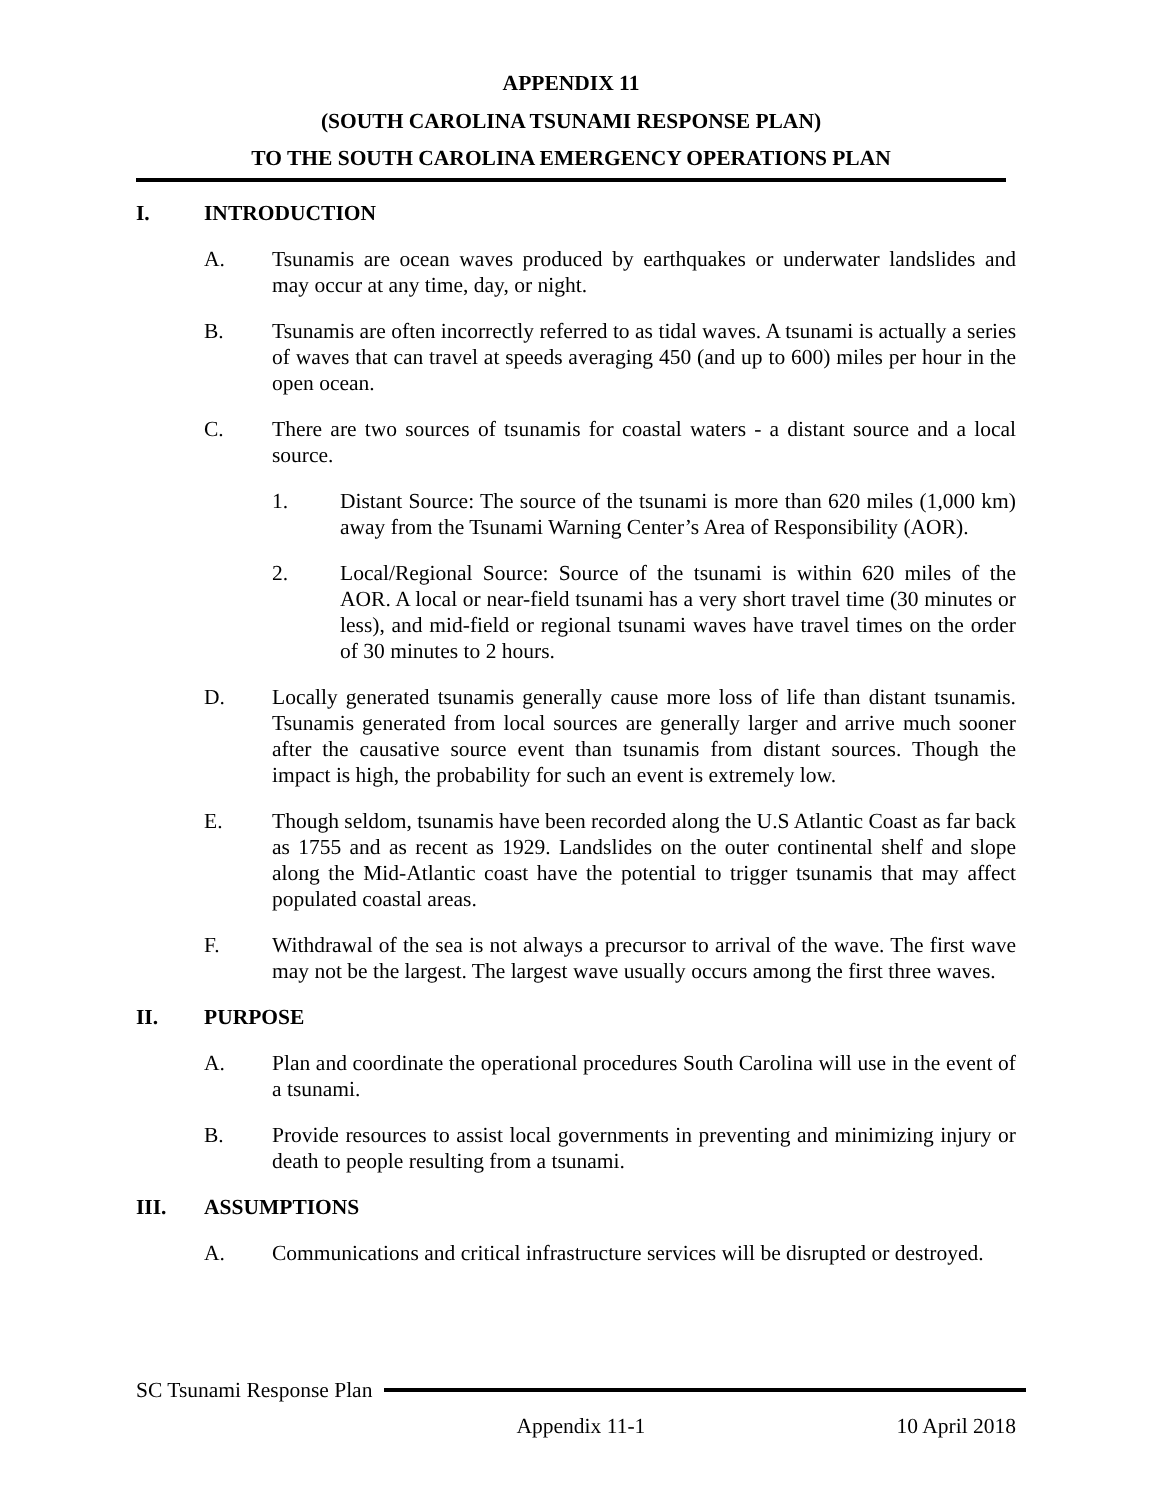APPENDIX 11
(SOUTH CAROLINA TSUNAMI RESPONSE PLAN)
TO THE SOUTH CAROLINA EMERGENCY OPERATIONS PLAN
I. INTRODUCTION
A. Tsunamis are ocean waves produced by earthquakes or underwater landslides and may occur at any time, day, or night.
B. Tsunamis are often incorrectly referred to as tidal waves. A tsunami is actually a series of waves that can travel at speeds averaging 450 (and up to 600) miles per hour in the open ocean.
C. There are two sources of tsunamis for coastal waters - a distant source and a local source.
1. Distant Source: The source of the tsunami is more than 620 miles (1,000 km) away from the Tsunami Warning Center’s Area of Responsibility (AOR).
2. Local/Regional Source: Source of the tsunami is within 620 miles of the AOR. A local or near-field tsunami has a very short travel time (30 minutes or less), and mid-field or regional tsunami waves have travel times on the order of 30 minutes to 2 hours.
D. Locally generated tsunamis generally cause more loss of life than distant tsunamis. Tsunamis generated from local sources are generally larger and arrive much sooner after the causative source event than tsunamis from distant sources. Though the impact is high, the probability for such an event is extremely low.
E. Though seldom, tsunamis have been recorded along the U.S Atlantic Coast as far back as 1755 and as recent as 1929. Landslides on the outer continental shelf and slope along the Mid-Atlantic coast have the potential to trigger tsunamis that may affect populated coastal areas.
F. Withdrawal of the sea is not always a precursor to arrival of the wave. The first wave may not be the largest. The largest wave usually occurs among the first three waves.
II. PURPOSE
A. Plan and coordinate the operational procedures South Carolina will use in the event of a tsunami.
B. Provide resources to assist local governments in preventing and minimizing injury or death to people resulting from a tsunami.
III. ASSUMPTIONS
A. Communications and critical infrastructure services will be disrupted or destroyed.
SC Tsunami Response Plan
Appendix 11-1 10 April 2018